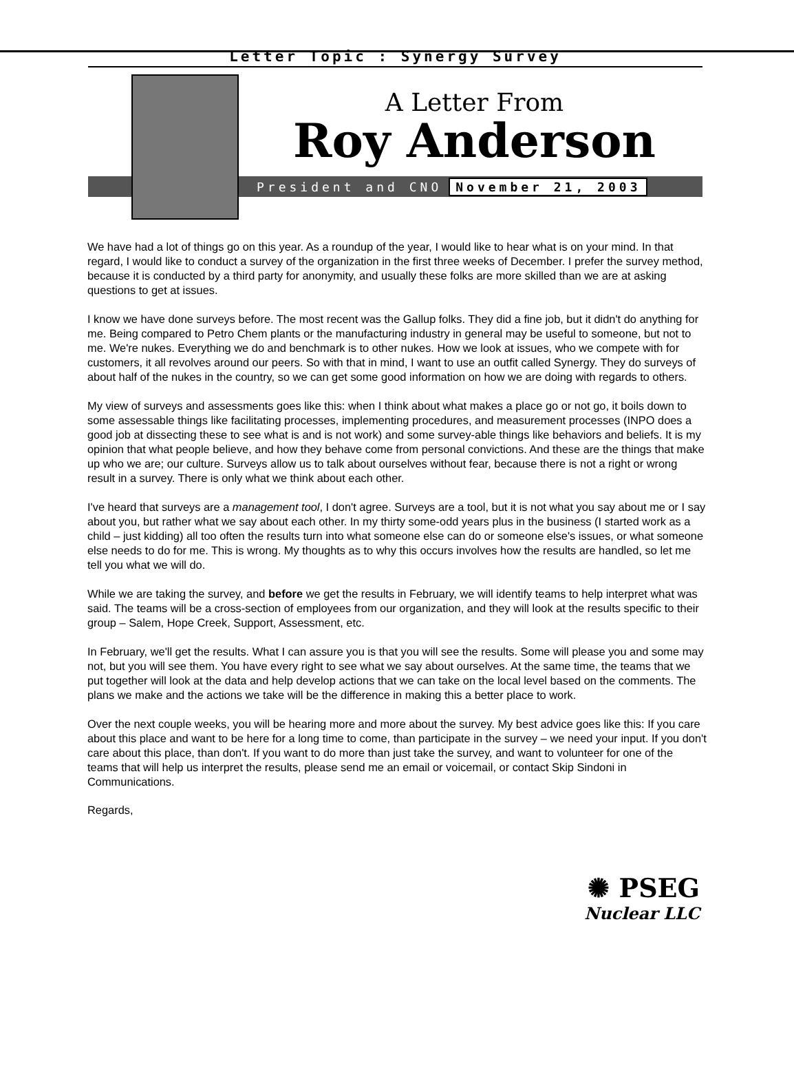Letter Topic : Synergy Survey
A Letter From
Roy Anderson
President and CNO November 21, 2003
We have had a lot of things go on this year. As a roundup of the year, I would like to hear what is on your mind. In that regard, I would like to conduct a survey of the organization in the first three weeks of December. I prefer the survey method, because it is conducted by a third party for anonymity, and usually these folks are more skilled than we are at asking questions to get at issues.
I know we have done surveys before. The most recent was the Gallup folks. They did a fine job, but it didn't do anything for me. Being compared to Petro Chem plants or the manufacturing industry in general may be useful to someone, but not to me. We're nukes. Everything we do and benchmark is to other nukes. How we look at issues, who we compete with for customers, it all revolves around our peers. So with that in mind, I want to use an outfit called Synergy. They do surveys of about half of the nukes in the country, so we can get some good information on how we are doing with regards to others.
My view of surveys and assessments goes like this: when I think about what makes a place go or not go, it boils down to some assessable things like facilitating processes, implementing procedures, and measurement processes (INPO does a good job at dissecting these to see what is and is not work) and some survey-able things like behaviors and beliefs. It is my opinion that what people believe, and how they behave come from personal convictions. And these are the things that make up who we are; our culture. Surveys allow us to talk about ourselves without fear, because there is not a right or wrong result in a survey. There is only what we think about each other.
I've heard that surveys are a management tool, I don't agree. Surveys are a tool, but it is not what you say about me or I say about you, but rather what we say about each other. In my thirty some-odd years plus in the business (I started work as a child – just kidding) all too often the results turn into what someone else can do or someone else's issues, or what someone else needs to do for me. This is wrong. My thoughts as to why this occurs involves how the results are handled, so let me tell you what we will do.
While we are taking the survey, and before we get the results in February, we will identify teams to help interpret what was said. The teams will be a cross-section of employees from our organization, and they will look at the results specific to their group – Salem, Hope Creek, Support, Assessment, etc.
In February, we'll get the results. What I can assure you is that you will see the results. Some will please you and some may not, but you will see them. You have every right to see what we say about ourselves. At the same time, the teams that we put together will look at the data and help develop actions that we can take on the local level based on the comments. The plans we make and the actions we take will be the difference in making this a better place to work.
Over the next couple weeks, you will be hearing more and more about the survey. My best advice goes like this: If you care about this place and want to be here for a long time to come, than participate in the survey – we need your input. If you don't care about this place, than don't. If you want to do more than just take the survey, and want to volunteer for one of the teams that will help us interpret the results, please send me an email or voicemail, or contact Skip Sindoni in Communications.
Regards,
✺ PSEG
Nuclear LLC